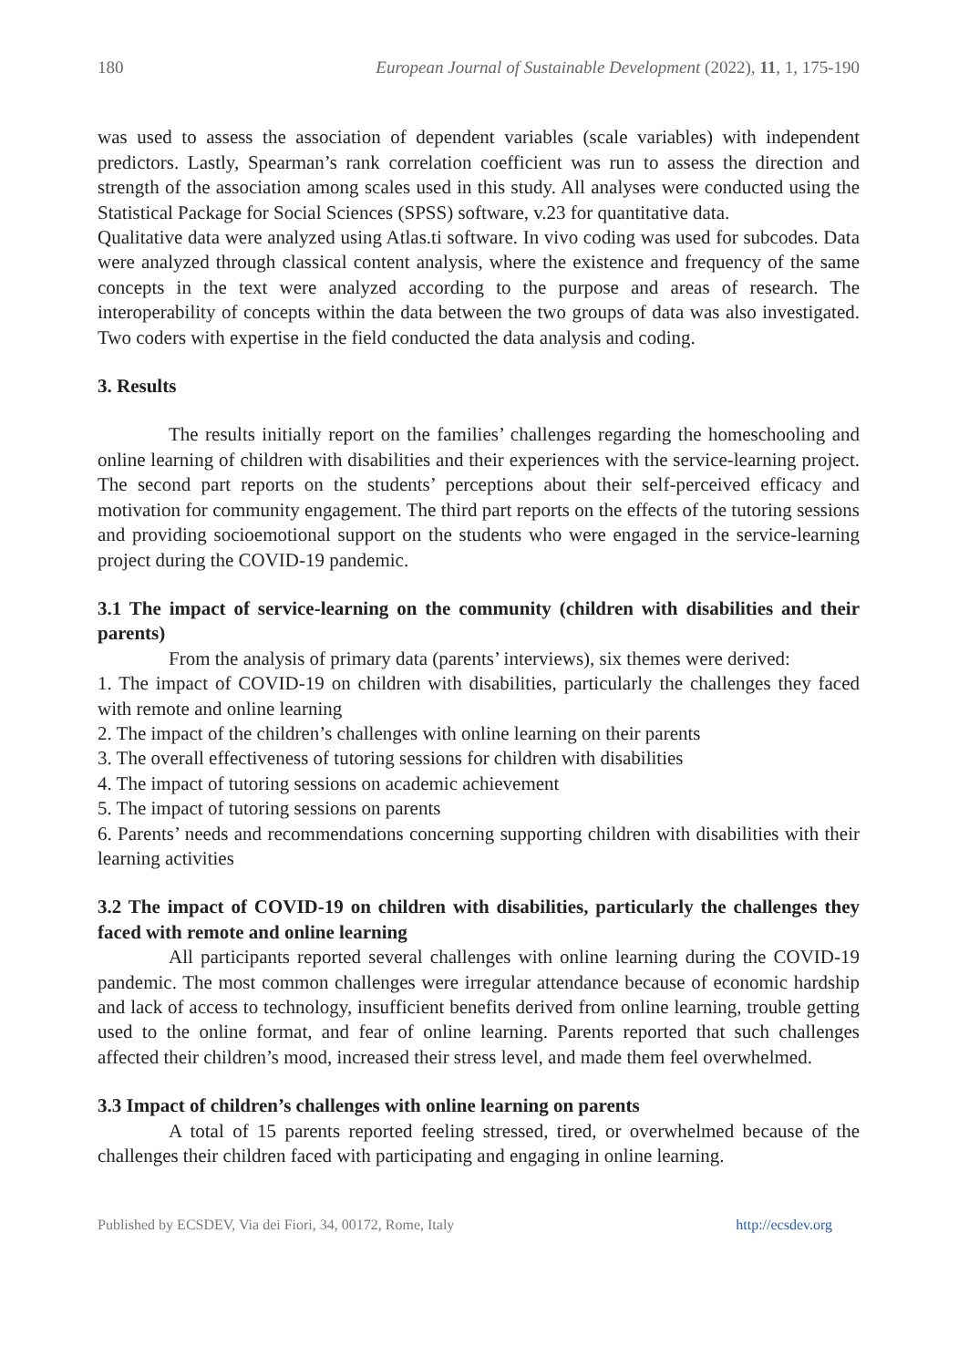180 European Journal of Sustainable Development (2022), 11, 1, 175-190
was used to assess the association of dependent variables (scale variables) with independent predictors. Lastly, Spearman’s rank correlation coefficient was run to assess the direction and strength of the association among scales used in this study. All analyses were conducted using the Statistical Package for Social Sciences (SPSS) software, v.23 for quantitative data.
Qualitative data were analyzed using Atlas.ti software. In vivo coding was used for subcodes. Data were analyzed through classical content analysis, where the existence and frequency of the same concepts in the text were analyzed according to the purpose and areas of research. The interoperability of concepts within the data between the two groups of data was also investigated. Two coders with expertise in the field conducted the data analysis and coding.
3. Results
The results initially report on the families’ challenges regarding the homeschooling and online learning of children with disabilities and their experiences with the service-learning project. The second part reports on the students’ perceptions about their self-perceived efficacy and motivation for community engagement. The third part reports on the effects of the tutoring sessions and providing socioemotional support on the students who were engaged in the service-learning project during the COVID-19 pandemic.
3.1 The impact of service-learning on the community (children with disabilities and their parents)
From the analysis of primary data (parents’ interviews), six themes were derived:
1. The impact of COVID-19 on children with disabilities, particularly the challenges they faced with remote and online learning
2. The impact of the children’s challenges with online learning on their parents
3. The overall effectiveness of tutoring sessions for children with disabilities
4. The impact of tutoring sessions on academic achievement
5. The impact of tutoring sessions on parents
6. Parents’ needs and recommendations concerning supporting children with disabilities with their learning activities
3.2 The impact of COVID-19 on children with disabilities, particularly the challenges they faced with remote and online learning
All participants reported several challenges with online learning during the COVID-19 pandemic. The most common challenges were irregular attendance because of economic hardship and lack of access to technology, insufficient benefits derived from online learning, trouble getting used to the online format, and fear of online learning. Parents reported that such challenges affected their children’s mood, increased their stress level, and made them feel overwhelmed.
3.3 Impact of children’s challenges with online learning on parents
A total of 15 parents reported feeling stressed, tired, or overwhelmed because of the challenges their children faced with participating and engaging in online learning.
Published by ECSDEV, Via dei Fiori, 34, 00172, Rome, Italy http://ecsdev.org